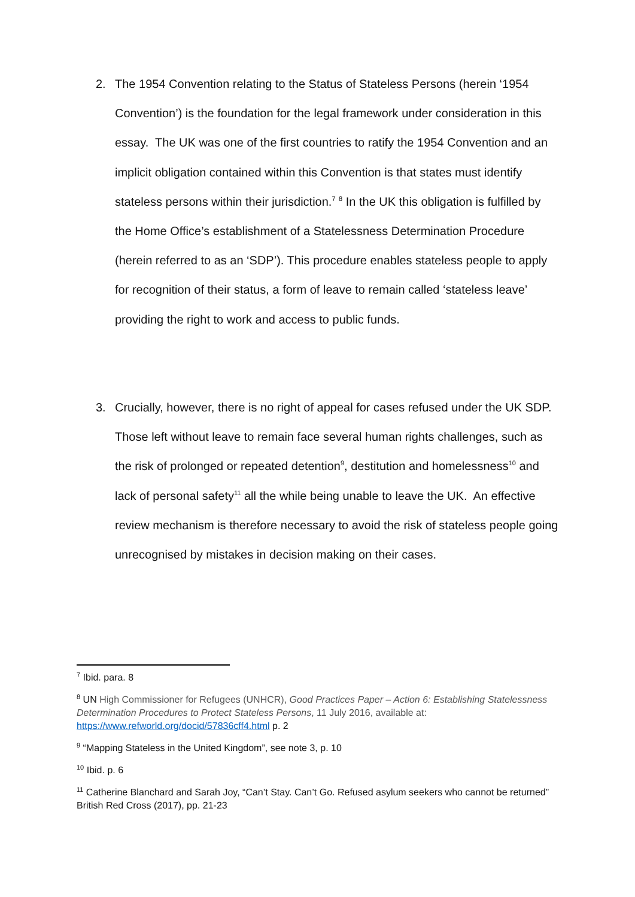2. The 1954 Convention relating to the Status of Stateless Persons (herein ‘1954 Convention’) is the foundation for the legal framework under consideration in this essay. The UK was one of the first countries to ratify the 1954 Convention and an implicit obligation contained within this Convention is that states must identify stateless persons within their jurisdiction.<sup>7</sup> <sup>8</sup> In the UK this obligation is fulfilled by the Home Office’s establishment of a Statelessness Determination Procedure (herein referred to as an ‘SDP’). This procedure enables stateless people to apply for recognition of their status, a form of leave to remain called ‘stateless leave’ providing the right to work and access to public funds.
3. Crucially, however, there is no right of appeal for cases refused under the UK SDP. Those left without leave to remain face several human rights challenges, such as the risk of prolonged or repeated detention<sup>9</sup>, destitution and homelessness<sup>10</sup> and lack of personal safety<sup>11</sup> all the while being unable to leave the UK. An effective review mechanism is therefore necessary to avoid the risk of stateless people going unrecognised by mistakes in decision making on their cases.
<sup>7</sup> Ibid. para. 8
<sup>8</sup> UN High Commissioner for Refugees (UNHCR), Good Practices Paper – Action 6: Establishing Statelessness Determination Procedures to Protect Stateless Persons, 11 July 2016, available at: https://www.refworld.org/docid/57836cff4.html p. 2
<sup>9</sup> “Mapping Stateless in the United Kingdom”, see note 3, p. 10
<sup>10</sup> Ibid. p. 6
<sup>11</sup> Catherine Blanchard and Sarah Joy, “Can’t Stay. Can’t Go. Refused asylum seekers who cannot be returned” British Red Cross (2017), pp. 21-23